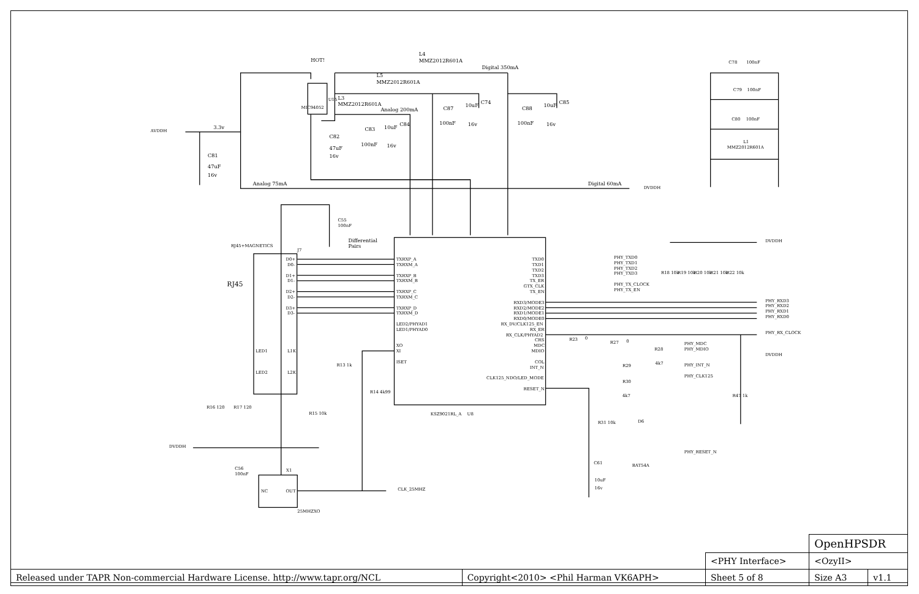| | | | OpenHPSDR | |
| | | <PHY Interface> | <OzyII> | |
| Released under TAPR Non-commercial Hardware License. http://www.tapr.org/NCL | Copyright<2010> <Phil Harman VK6APH> | Sheet 5 of 8 | Size A3 | v1.1 |
HOT!
L4
MMZ2012R601A
Digital 350mA
L5
MMZ2012R601A
MIC94052
U15
L3
MMZ2012R601A
Analog 200mA
AVDDH
3.3v
C82
47uF
16v
C83
100nF
10uF
C84
16v
C87
100nF
10uF
C74
16v
C88
100nF
10uF
C85
16v
C81
47uF
16v
Analog 75mA
Digital 60mA
DVDDH
C78
100nF
C79
100nF
C80
100nF
L1
MMZ2012R601A
C55
100nF
RJ45+MAGNETICS
J7
Differential
Pairs
RJ45
D0+
D0-
D1+
D1-
D2+
D2-
D3+
D3-
LED1
L1K
LED2
L2K
TXRXP_A
TXRXM_A
TXRXP_B
TXRXM_B
TXRXP_C
TXRXM_C
TXRXP_D
TXRXM_D
LED2/PHYAD1
LED1/PHYAD0
XO
XI
ISET
KSZ9021RL_A
U8
TXD0
TXD1
TXD2
TXD3
TX_ER
GTX_CLK
TX_EN
RXD3/MODE3
RXD2/MODE2
RXD1/MODE1
RXD0/MODE0
RX_DV/CLK125_EN
RX_ER
RX_CLK/PHYAD2
CRS
MDC
MDIO
COL
INT_N
CLK125_NDO/LED_MODE
RESET_N
PHY_TXD0
PHY_TXD1
PHY_TXD2
PHY_TXD3
PHY_TX_CLOCK
PHY_TX_EN
DVDDH
PHY_RXD3
PHY_RXD2
PHY_RXD1
PHY_RXD0
PHY_RX_CLOCK
DVDDH
R23
0
R27
0
PHY_MDC
PHY_MDIO
R28
4k7
R29
PHY_INT_N
PHY_CLK125
R30
4k7
D6
BAT54A
PHY_RESET_N
C61
10uF
16v
DVDDH
C56
100nF
X1
NC
OUT
25MHZXO
CLK_25MHZ
R16 120
R17 120
R15 10k
R13 1k
R14 4k99
R47 1k
R31 10k
R18 10k
R19 10k
R20 10k
R21 10k
R22 10k